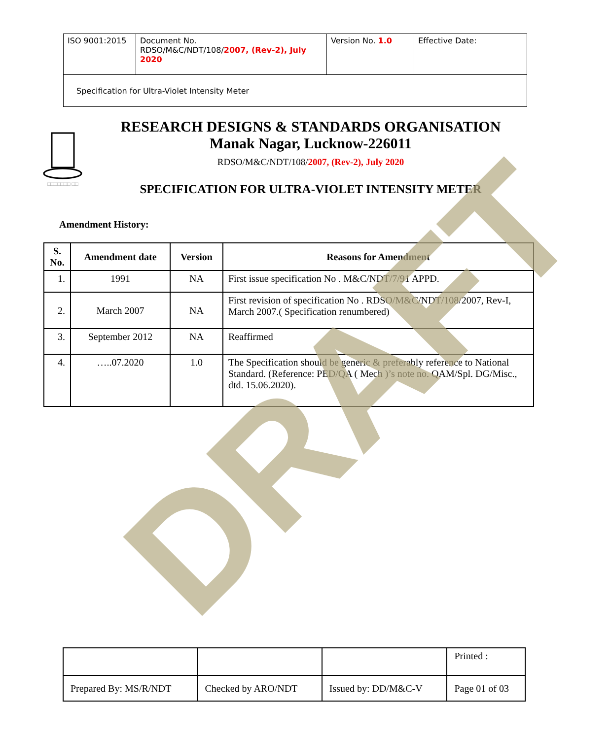| ISO 9001:2015 | Document No. RDSO/M&C/NDT/108/ 2007, (Rev-2), July 2020 | Version No. 1.0 | Effective Date: |
| Specification for Ultra-Violet Intensity Meter | | | |
□□□□□□□ □□
RESEARCH DESIGNS & STANDARDS ORGANISATION
Manak Nagar, Lucknow-226011
RDSO/M&C/NDT/108/2007, (Rev-2), July 2020
SPECIFICATION FOR ULTRA-VIOLET INTENSITY METER
Amendment History:
| S. No. | Amendment date | Version | Reasons for Amendment |
| --- | --- | --- | --- |
| 1. | 1991 | NA | First issue specification No . M&C/NDT/7/91 APPD. |
| 2. | March 2007 | NA | First revision of specification No . RDSO/M&C/NDT/108/2007, Rev-I, March 2007.( Specification renumbered) |
| 3. | September 2012 | NA | Reaffirmed |
| 4. | …..07.2020 | 1.0 | The Specification should be generic & preferably reference to National Standard. (Reference: PED/QA ( Mech )’s note no. QAM/Spl. DG/Misc., dtd. 15.06.2020). |
DRAFT
| | | | Printed : |
| Prepared By: MS/R/NDT | Checked by ARO/NDT | Issued by: DD/M&C-V | Page 01 of 03 |